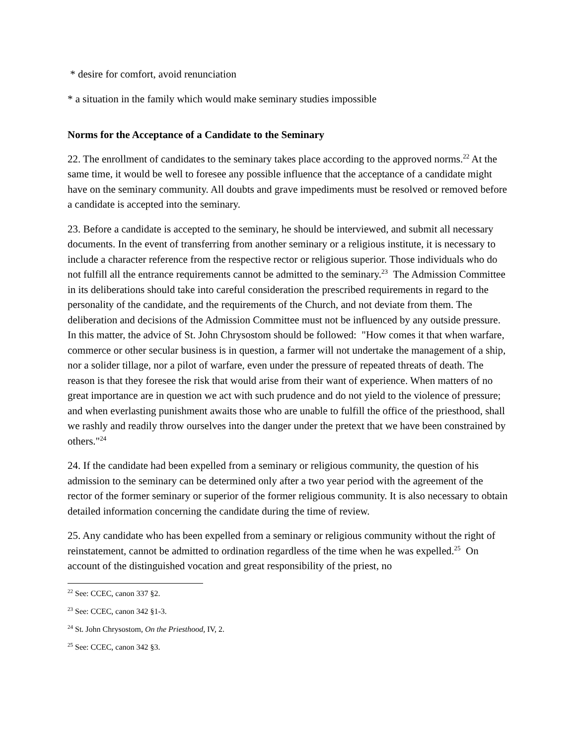* desire for comfort, avoid renunciation
* a situation in the family which would make seminary studies impossible
Norms for the Acceptance of a Candidate to the Seminary
22. The enrollment of candidates to the seminary takes place according to the approved norms.<sup>22</sup> At the same time, it would be well to foresee any possible influence that the acceptance of a candidate might have on the seminary community. All doubts and grave impediments must be resolved or removed before a candidate is accepted into the seminary.
23. Before a candidate is accepted to the seminary, he should be interviewed, and submit all necessary documents. In the event of transferring from another seminary or a religious institute, it is necessary to include a character reference from the respective rector or religious superior. Those individuals who do not fulfill all the entrance requirements cannot be admitted to the seminary.<sup>23</sup> The Admission Committee in its deliberations should take into careful consideration the prescribed requirements in regard to the personality of the candidate, and the requirements of the Church, and not deviate from them. The deliberation and decisions of the Admission Committee must not be influenced by any outside pressure. In this matter, the advice of St. John Chrysostom should be followed: "How comes it that when warfare, commerce or other secular business is in question, a farmer will not undertake the management of a ship, nor a solider tillage, nor a pilot of warfare, even under the pressure of repeated threats of death. The reason is that they foresee the risk that would arise from their want of experience. When matters of no great importance are in question we act with such prudence and do not yield to the violence of pressure; and when everlasting punishment awaits those who are unable to fulfill the office of the priesthood, shall we rashly and readily throw ourselves into the danger under the pretext that we have been constrained by others."<sup>24</sup>
24. If the candidate had been expelled from a seminary or religious community, the question of his admission to the seminary can be determined only after a two year period with the agreement of the rector of the former seminary or superior of the former religious community. It is also necessary to obtain detailed information concerning the candidate during the time of review.
25. Any candidate who has been expelled from a seminary or religious community without the right of reinstatement, cannot be admitted to ordination regardless of the time when he was expelled.<sup>25</sup> On account of the distinguished vocation and great responsibility of the priest, no
<sup>22</sup> See: CCEC, canon 337 §2.
<sup>23</sup> See: CCEC, canon 342 §1-3.
<sup>24</sup> St. John Chrysostom, On the Priesthood, IV, 2.
<sup>25</sup> See: CCEC, canon 342 §3.